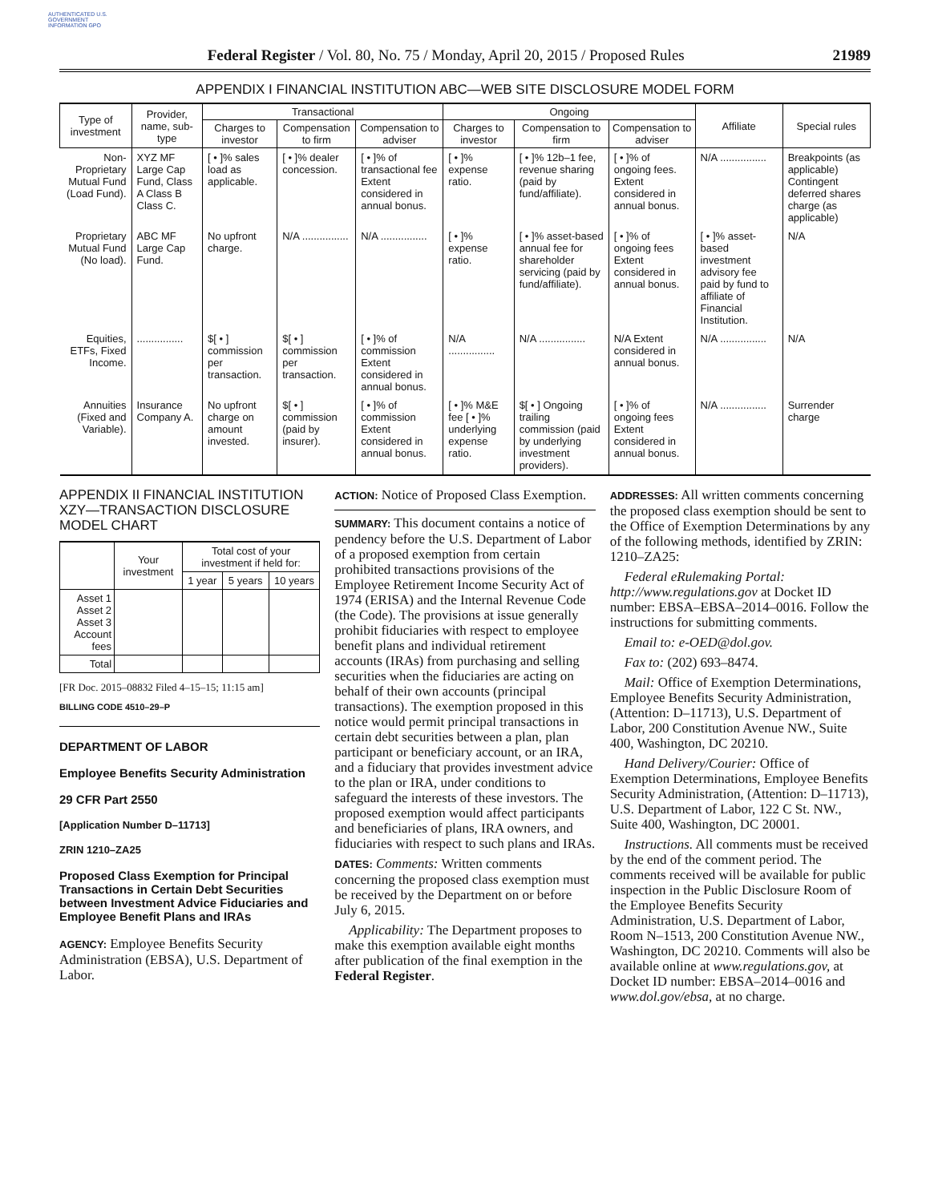AUTHENTICATED U.S. GOVERNMENT INFORMATION GPO
Federal Register / Vol. 80, No. 75 / Monday, April 20, 2015 / Proposed Rules 21989
APPENDIX I FINANCIAL INSTITUTION ABC—WEB SITE DISCLOSURE MODEL FORM
| Type of investment | Provider, name, sub-type | Transactional | | | Ongoing | | | Affiliate | Special rules |
| --- | --- | --- | --- | --- | --- | --- | --- | --- | --- |
| | | Charges to investor | Compensation to firm | Compensation to adviser | Charges to investor | Compensation to firm | Compensation to adviser | | |
| Non-Proprietary Mutual Fund (Load Fund). | XYZ MF Large Cap Fund, Class A Class B Class C. | [ • ]% sales load as applicable. | [ • ]% dealer concession. | [ • ]% of transactional fee Extent considered in annual bonus. | [ • ]% expense ratio. | [ • ]% 12b–1 fee, revenue sharing (paid by fund/affiliate). | [ • ]% of ongoing fees. Extent considered in annual bonus. | N/A ................ | Breakpoints (as applicable) Contingent deferred shares charge (as applicable) |
| Proprietary Mutual Fund (No load). | ABC MF Large Cap Fund. | No upfront charge. | N/A ................ | N/A ................ | [ • ]% expense ratio. | [ • ]% asset-based annual fee for shareholder servicing (paid by fund/affiliate). | [ • ]% of ongoing fees Extent considered in annual bonus. | [ • ]% asset-based investment advisory fee paid by fund to affiliate of Financial Institution. | N/A |
| Equities, ETFs, Fixed Income. | ................ | $[ • ] commission per transaction. | $[ • ] commission per transaction. | [ • ]% of commission Extent considered in annual bonus. | N/A ................ | N/A ................ | N/A Extent considered in annual bonus. | N/A ................ | N/A |
| Annuities (Fixed and Variable). | Insurance Company A. | No upfront charge on amount invested. | $[ • ] commission (paid by insurer). | [ • ]% of commission Extent considered in annual bonus. | [ • ]% M&E fee [ • ]% underlying expense ratio. | $[ • ] Ongoing trailing commission (paid by underlying investment providers). | [ • ]% of ongoing fees Extent considered in annual bonus. | N/A ................ | Surrender charge |
APPENDIX II FINANCIAL INSTITUTION XZY—TRANSACTION DISCLOSURE MODEL CHART
| | Your investment | Total cost of your investment if held for: | | |
| --- | --- | --- | --- | --- |
| | | 1 year | 5 years | 10 years |
| Asset 1 Asset 2 Asset 3 Account fees | | | | |
| Total | | | | |
[FR Doc. 2015–08832 Filed 4–15–15; 11:15 am]
BILLING CODE 4510–29–P
DEPARTMENT OF LABOR
Employee Benefits Security Administration
29 CFR Part 2550
[Application Number D–11713]
ZRIN 1210–ZA25
Proposed Class Exemption for Principal Transactions in Certain Debt Securities between Investment Advice Fiduciaries and Employee Benefit Plans and IRAs
AGENCY: Employee Benefits Security Administration (EBSA), U.S. Department of Labor.
ACTION: Notice of Proposed Class Exemption.
SUMMARY: This document contains a notice of pendency before the U.S. Department of Labor of a proposed exemption from certain prohibited transactions provisions of the Employee Retirement Income Security Act of 1974 (ERISA) and the Internal Revenue Code (the Code). The provisions at issue generally prohibit fiduciaries with respect to employee benefit plans and individual retirement accounts (IRAs) from purchasing and selling securities when the fiduciaries are acting on behalf of their own accounts (principal transactions). The exemption proposed in this notice would permit principal transactions in certain debt securities between a plan, plan participant or beneficiary account, or an IRA, and a fiduciary that provides investment advice to the plan or IRA, under conditions to safeguard the interests of these investors. The proposed exemption would affect participants and beneficiaries of plans, IRA owners, and fiduciaries with respect to such plans and IRAs.
DATES: Comments: Written comments concerning the proposed class exemption must be received by the Department on or before July 6, 2015.
Applicability: The Department proposes to make this exemption available eight months after publication of the final exemption in the Federal Register.
ADDRESSES: All written comments concerning the proposed class exemption should be sent to the Office of Exemption Determinations by any of the following methods, identified by ZRIN: 1210–ZA25:
Federal eRulemaking Portal: http://www.regulations.gov at Docket ID number: EBSA–EBSA–2014–0016. Follow the instructions for submitting comments.
Email to: e-OED@dol.gov.
Fax to: (202) 693–8474.
Mail: Office of Exemption Determinations, Employee Benefits Security Administration, (Attention: D–11713), U.S. Department of Labor, 200 Constitution Avenue NW., Suite 400, Washington, DC 20210.
Hand Delivery/Courier: Office of Exemption Determinations, Employee Benefits Security Administration, (Attention: D–11713), U.S. Department of Labor, 122 C St. NW., Suite 400, Washington, DC 20001.
Instructions. All comments must be received by the end of the comment period. The comments received will be available for public inspection in the Public Disclosure Room of the Employee Benefits Security Administration, U.S. Department of Labor, Room N–1513, 200 Constitution Avenue NW., Washington, DC 20210. Comments will also be available online at www.regulations.gov, at Docket ID number: EBSA–2014–0016 and www.dol.gov/ebsa, at no charge.